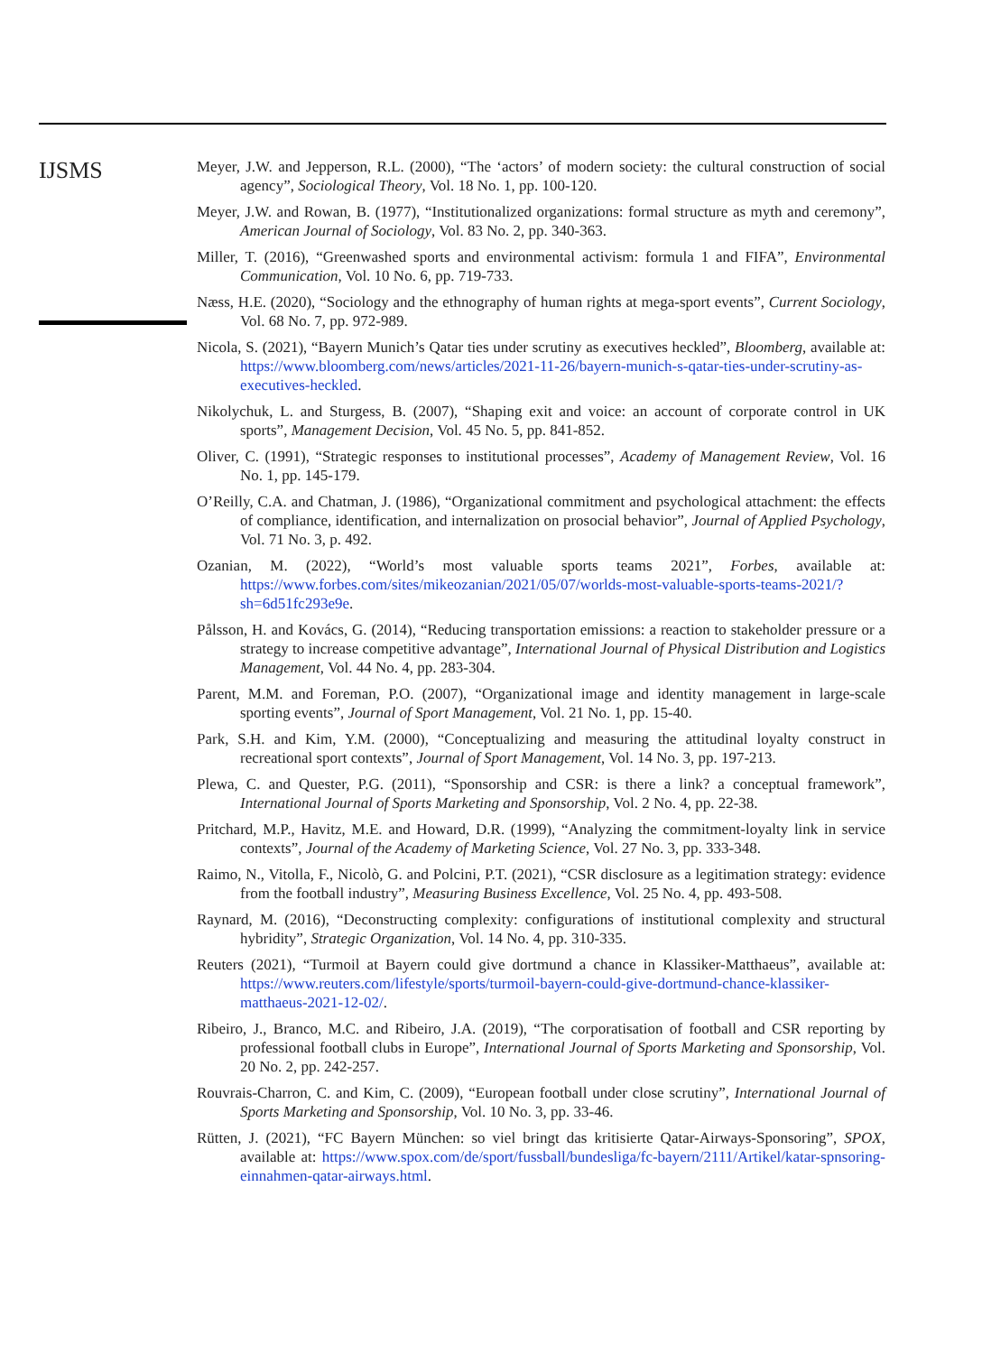IJSMS
Meyer, J.W. and Jepperson, R.L. (2000), “The ‘actors’ of modern society: the cultural construction of social agency”, Sociological Theory, Vol. 18 No. 1, pp. 100-120.
Meyer, J.W. and Rowan, B. (1977), “Institutionalized organizations: formal structure as myth and ceremony”, American Journal of Sociology, Vol. 83 No. 2, pp. 340-363.
Miller, T. (2016), “Greenwashed sports and environmental activism: formula 1 and FIFA”, Environmental Communication, Vol. 10 No. 6, pp. 719-733.
Næss, H.E. (2020), “Sociology and the ethnography of human rights at mega-sport events”, Current Sociology, Vol. 68 No. 7, pp. 972-989.
Nicola, S. (2021), “Bayern Munich’s Qatar ties under scrutiny as executives heckled”, Bloomberg, available at: https://www.bloomberg.com/news/articles/2021-11-26/bayern-munich-s-qatar-ties-under-scrutiny-as-executives-heckled.
Nikolychuk, L. and Sturgess, B. (2007), “Shaping exit and voice: an account of corporate control in UK sports”, Management Decision, Vol. 45 No. 5, pp. 841-852.
Oliver, C. (1991), “Strategic responses to institutional processes”, Academy of Management Review, Vol. 16 No. 1, pp. 145-179.
O’Reilly, C.A. and Chatman, J. (1986), “Organizational commitment and psychological attachment: the effects of compliance, identification, and internalization on prosocial behavior”, Journal of Applied Psychology, Vol. 71 No. 3, p. 492.
Ozanian, M. (2022), “World’s most valuable sports teams 2021”, Forbes, available at: https://www.forbes.com/sites/mikeozanian/2021/05/07/worlds-most-valuable-sports-teams-2021/?sh=6d51fc293e9e.
Pålsson, H. and Kovács, G. (2014), “Reducing transportation emissions: a reaction to stakeholder pressure or a strategy to increase competitive advantage”, International Journal of Physical Distribution and Logistics Management, Vol. 44 No. 4, pp. 283-304.
Parent, M.M. and Foreman, P.O. (2007), “Organizational image and identity management in large-scale sporting events”, Journal of Sport Management, Vol. 21 No. 1, pp. 15-40.
Park, S.H. and Kim, Y.M. (2000), “Conceptualizing and measuring the attitudinal loyalty construct in recreational sport contexts”, Journal of Sport Management, Vol. 14 No. 3, pp. 197-213.
Plewa, C. and Quester, P.G. (2011), “Sponsorship and CSR: is there a link? a conceptual framework”, International Journal of Sports Marketing and Sponsorship, Vol. 2 No. 4, pp. 22-38.
Pritchard, M.P., Havitz, M.E. and Howard, D.R. (1999), “Analyzing the commitment-loyalty link in service contexts”, Journal of the Academy of Marketing Science, Vol. 27 No. 3, pp. 333-348.
Raimo, N., Vitolla, F., Nicolò, G. and Polcini, P.T. (2021), “CSR disclosure as a legitimation strategy: evidence from the football industry”, Measuring Business Excellence, Vol. 25 No. 4, pp. 493-508.
Raynard, M. (2016), “Deconstructing complexity: configurations of institutional complexity and structural hybridity”, Strategic Organization, Vol. 14 No. 4, pp. 310-335.
Reuters (2021), “Turmoil at Bayern could give dortmund a chance in Klassiker-Matthaeus”, available at: https://www.reuters.com/lifestyle/sports/turmoil-bayern-could-give-dortmund-chance-klassiker-matthaeus-2021-12-02/.
Ribeiro, J., Branco, M.C. and Ribeiro, J.A. (2019), “The corporatisation of football and CSR reporting by professional football clubs in Europe”, International Journal of Sports Marketing and Sponsorship, Vol. 20 No. 2, pp. 242-257.
Rouvrais-Charron, C. and Kim, C. (2009), “European football under close scrutiny”, International Journal of Sports Marketing and Sponsorship, Vol. 10 No. 3, pp. 33-46.
Rütten, J. (2021), “FC Bayern München: so viel bringt das kritisierte Qatar-Airways-Sponsoring”, SPOX, available at: https://www.spox.com/de/sport/fussball/bundesliga/fc-bayern/2111/Artikel/katar-spnsoring-einnahmen-qatar-airways.html.